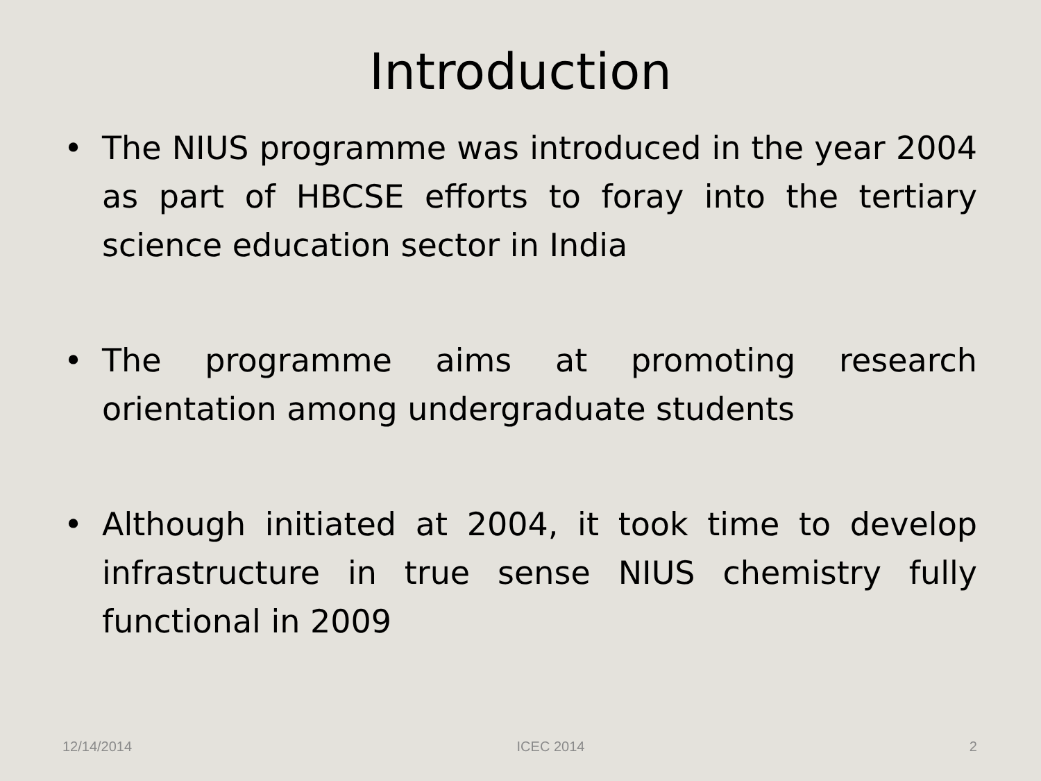Introduction
• The NIUS programme was introduced in the year 2004 as part of HBCSE efforts to foray into the tertiary science education sector in India
• The programme aims at promoting research orientation among undergraduate students
• Although initiated at 2004, it took time to develop infrastructure in true sense NIUS chemistry fully functional in 2009
12/14/2014 ICEC 2014 2